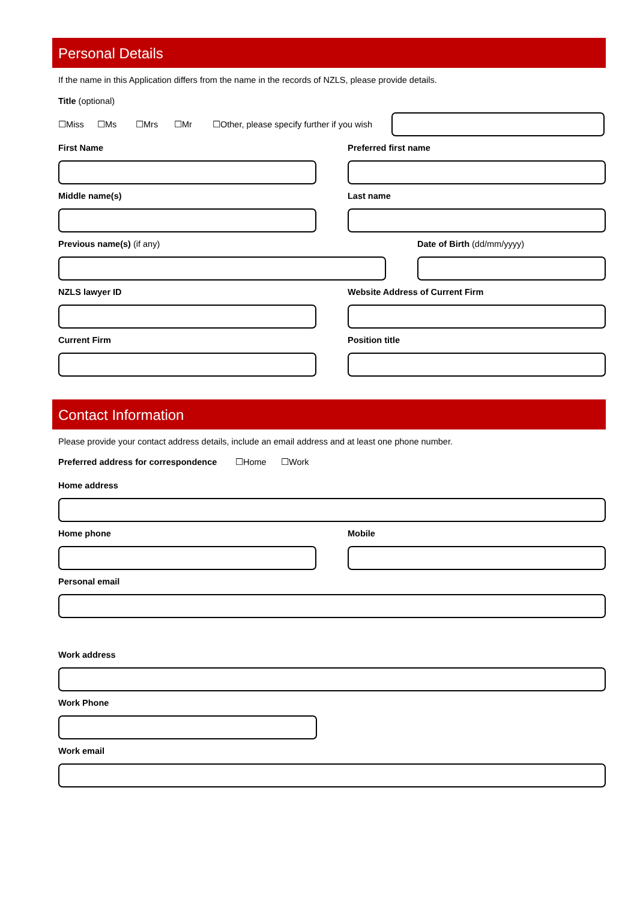Personal Details
If the name in this Application differs from the name in the records of NZLS, please provide details.
Title (optional)
☐Miss ☐Ms ☐Mrs ☐Mr ☐Other, please specify further if you wish
First Name Preferred first name
Middle name(s) Last name
Previous name(s) (if any) Date of Birth (dd/mm/yyyy)
NZLS lawyer ID Website Address of Current Firm
Current Firm Position title
Contact Information
Please provide your contact address details, include an email address and at least one phone number.
Preferred address for correspondence ☐Home ☐Work
Home address
Home phone Mobile
Personal email
Work address
Work Phone
Work email